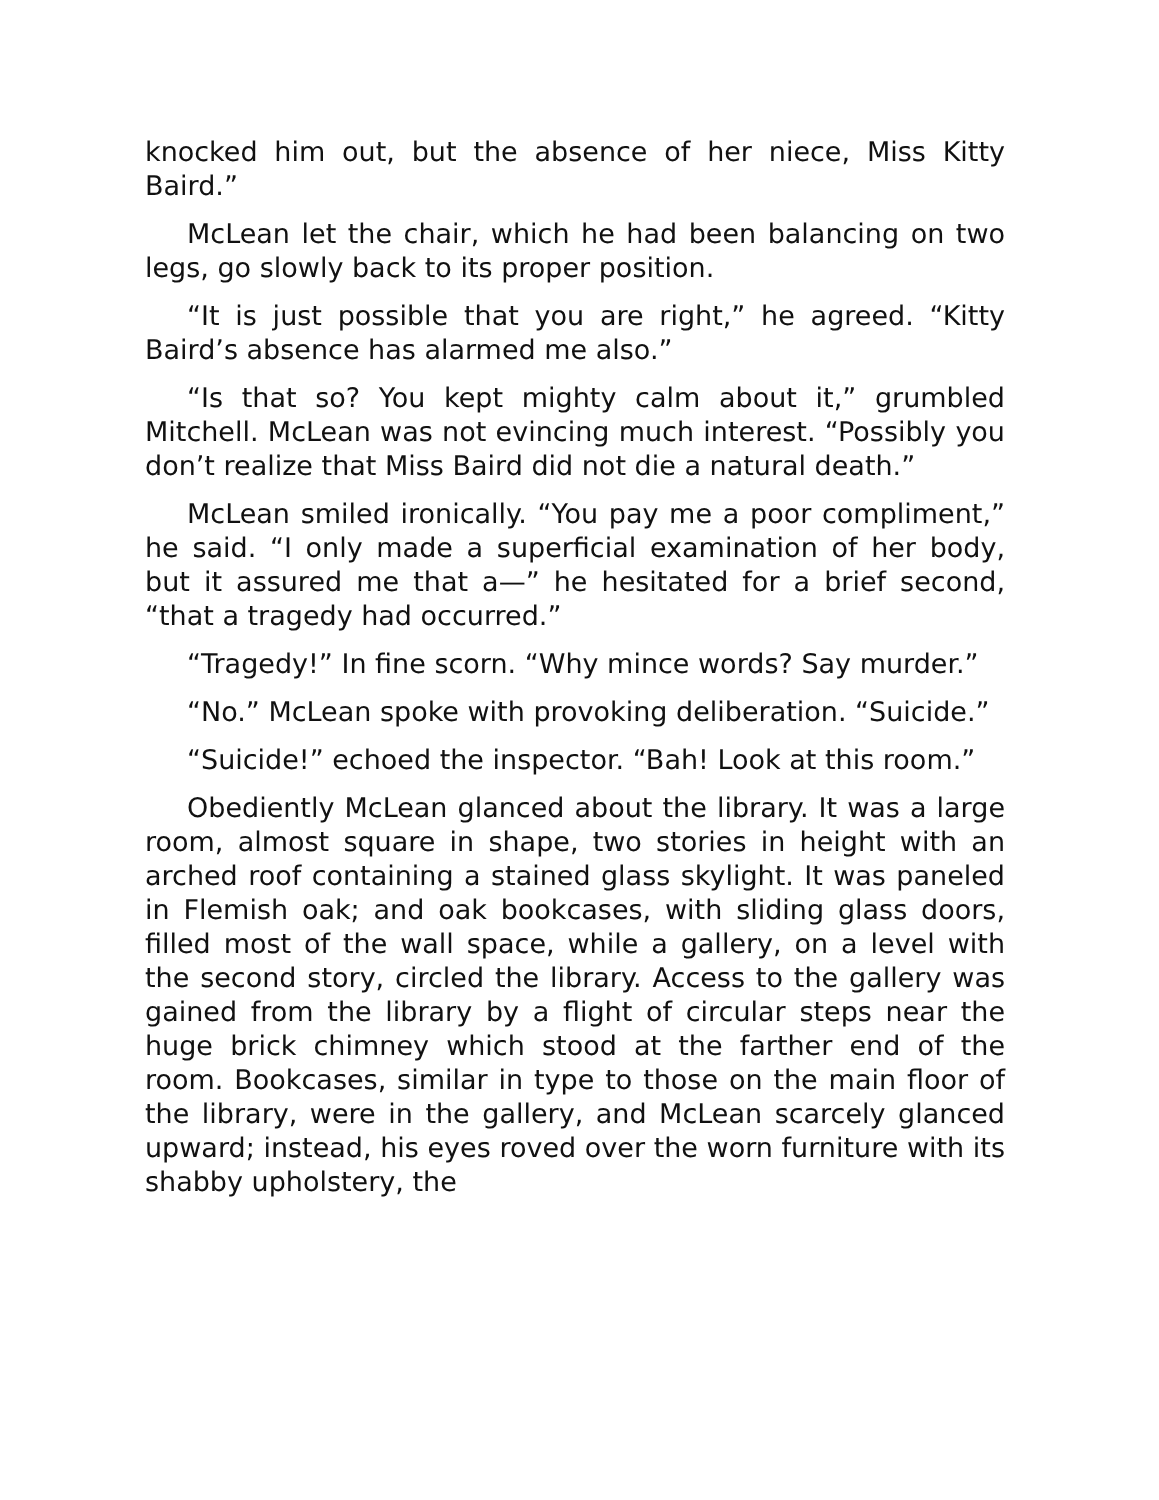knocked him out, but the absence of her niece, Miss Kitty Baird.”
McLean let the chair, which he had been balancing on two legs, go slowly back to its proper position.
“It is just possible that you are right,” he agreed. “Kitty Baird’s absence has alarmed me also.”
“Is that so? You kept mighty calm about it,” grumbled Mitchell. McLean was not evincing much interest. “Possibly you don’t realize that Miss Baird did not die a natural death.”
McLean smiled ironically. “You pay me a poor compliment,” he said. “I only made a superficial examination of her body, but it assured me that a—” he hesitated for a brief second, “that a tragedy had occurred.”
“Tragedy!” In fine scorn. “Why mince words? Say murder.”
“No.” McLean spoke with provoking deliberation. “Suicide.”
“Suicide!” echoed the inspector. “Bah! Look at this room.”
Obediently McLean glanced about the library. It was a large room, almost square in shape, two stories in height with an arched roof containing a stained glass skylight. It was paneled in Flemish oak; and oak bookcases, with sliding glass doors, filled most of the wall space, while a gallery, on a level with the second story, circled the library. Access to the gallery was gained from the library by a flight of circular steps near the huge brick chimney which stood at the farther end of the room. Bookcases, similar in type to those on the main floor of the library, were in the gallery, and McLean scarcely glanced upward; instead, his eyes roved over the worn furniture with its shabby upholstery, the